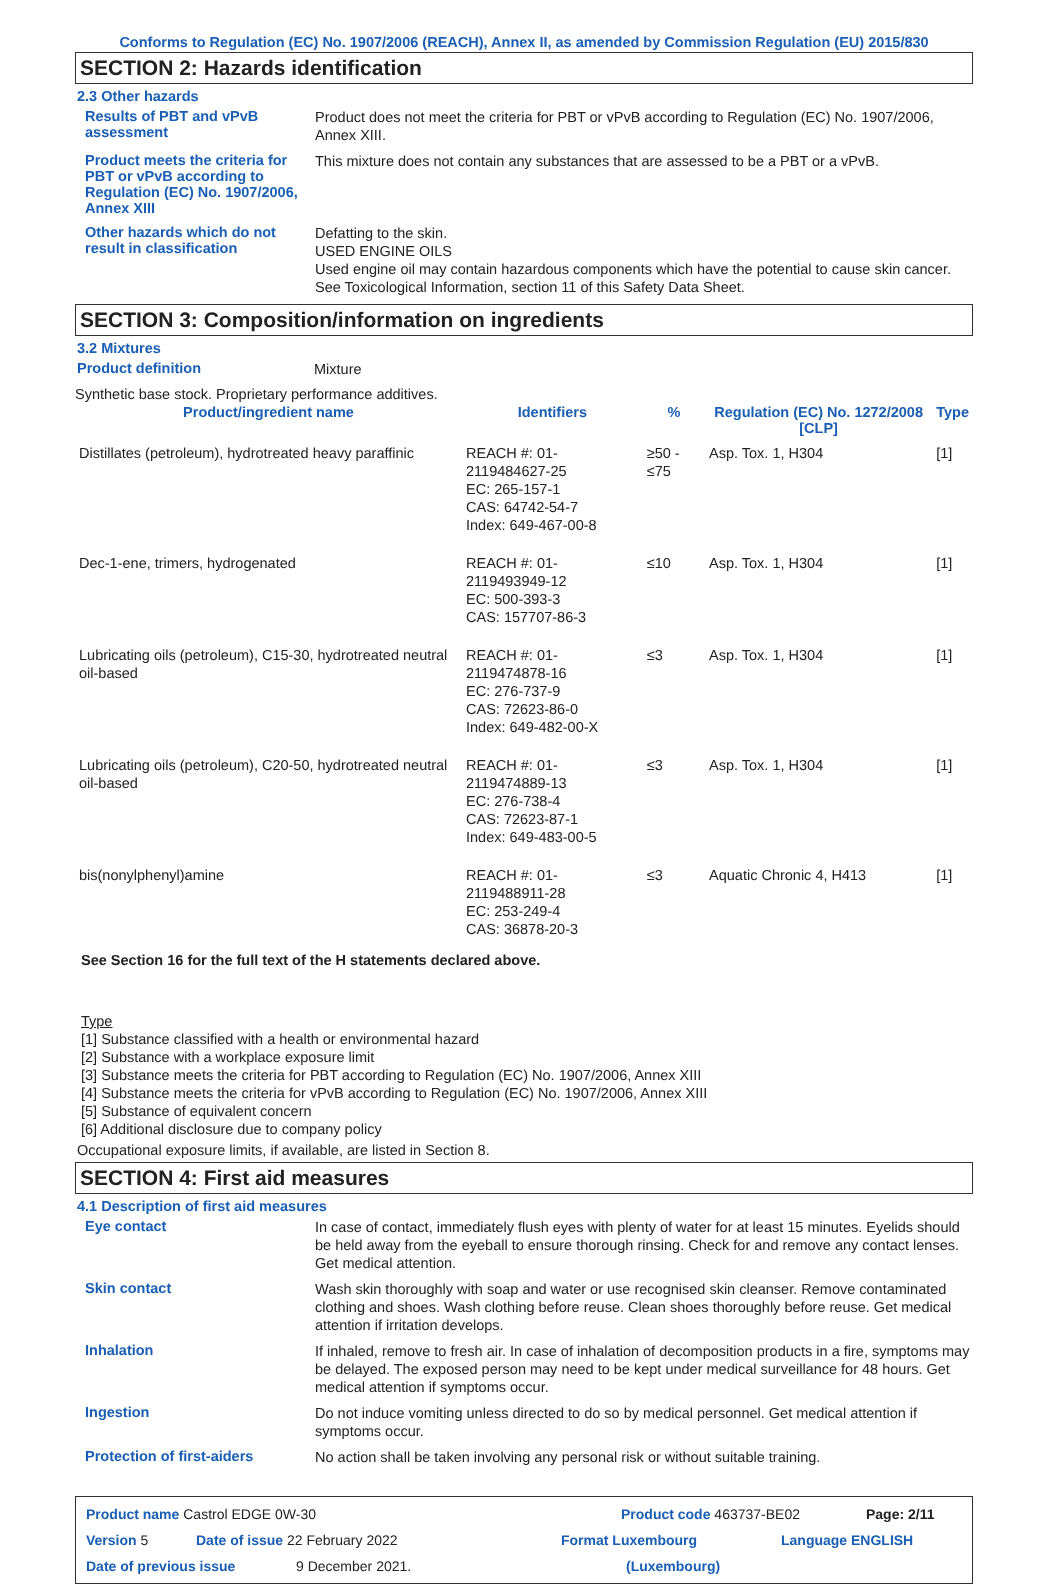Conforms to Regulation (EC) No. 1907/2006 (REACH), Annex II, as amended by Commission Regulation (EU) 2015/830
SECTION 2: Hazards identification
2.3 Other hazards
Results of PBT and vPvB assessment
Product does not meet the criteria for PBT or vPvB according to Regulation (EC) No. 1907/2006, Annex XIII.
Product meets the criteria for PBT or vPvB according to Regulation (EC) No. 1907/2006, Annex XIII
This mixture does not contain any substances that are assessed to be a PBT or a vPvB.
Other hazards which do not result in classification
Defatting to the skin.
USED ENGINE OILS
Used engine oil may contain hazardous components which have the potential to cause skin cancer.
See Toxicological Information, section 11 of this Safety Data Sheet.
SECTION 3: Composition/information on ingredients
3.2 Mixtures
Product definition
Mixture
Synthetic base stock. Proprietary performance additives.
| Product/ingredient name | Identifiers | % | Regulation (EC) No. 1272/2008 [CLP] | Type |
| --- | --- | --- | --- | --- |
| Distillates (petroleum), hydrotreated heavy paraffinic | REACH #: 01-2119484627-25 EC: 265-157-1 CAS: 64742-54-7 Index: 649-467-00-8 | ≥50 - ≤75 | Asp. Tox. 1, H304 | [1] |
| Dec-1-ene, trimers, hydrogenated | REACH #: 01-2119493949-12 EC: 500-393-3 CAS: 157707-86-3 | ≤10 | Asp. Tox. 1, H304 | [1] |
| Lubricating oils (petroleum), C15-30, hydrotreated neutral oil-based | REACH #: 01-2119474878-16 EC: 276-737-9 CAS: 72623-86-0 Index: 649-482-00-X | ≤3 | Asp. Tox. 1, H304 | [1] |
| Lubricating oils (petroleum), C20-50, hydrotreated neutral oil-based | REACH #: 01-2119474889-13 EC: 276-738-4 CAS: 72623-87-1 Index: 649-483-00-5 | ≤3 | Asp. Tox. 1, H304 | [1] |
| bis(nonylphenyl)amine | REACH #: 01-2119488911-28 EC: 253-249-4 CAS: 36878-20-3 | ≤3 | Aquatic Chronic 4, H413 | [1] |
See Section 16 for the full text of the H statements declared above.
Type
[1] Substance classified with a health or environmental hazard
[2] Substance with a workplace exposure limit
[3] Substance meets the criteria for PBT according to Regulation (EC) No. 1907/2006, Annex XIII
[4] Substance meets the criteria for vPvB according to Regulation (EC) No. 1907/2006, Annex XIII
[5] Substance of equivalent concern
[6] Additional disclosure due to company policy
Occupational exposure limits, if available, are listed in Section 8.
SECTION 4: First aid measures
4.1 Description of first aid measures
Eye contact
In case of contact, immediately flush eyes with plenty of water for at least 15 minutes. Eyelids should be held away from the eyeball to ensure thorough rinsing. Check for and remove any contact lenses. Get medical attention.
Skin contact
Wash skin thoroughly with soap and water or use recognised skin cleanser. Remove contaminated clothing and shoes. Wash clothing before reuse. Clean shoes thoroughly before reuse. Get medical attention if irritation develops.
Inhalation
If inhaled, remove to fresh air. In case of inhalation of decomposition products in a fire, symptoms may be delayed. The exposed person may need to be kept under medical surveillance for 48 hours. Get medical attention if symptoms occur.
Ingestion
Do not induce vomiting unless directed to do so by medical personnel. Get medical attention if symptoms occur.
Protection of first-aiders
No action shall be taken involving any personal risk or without suitable training.
Product name Castrol EDGE 0W-30 Product code 463737-BE02 Page: 2/11
Version 5 Date of issue 22 February 2022 Format Luxembourg Language ENGLISH
Date of previous issue 9 December 2021. (Luxembourg)